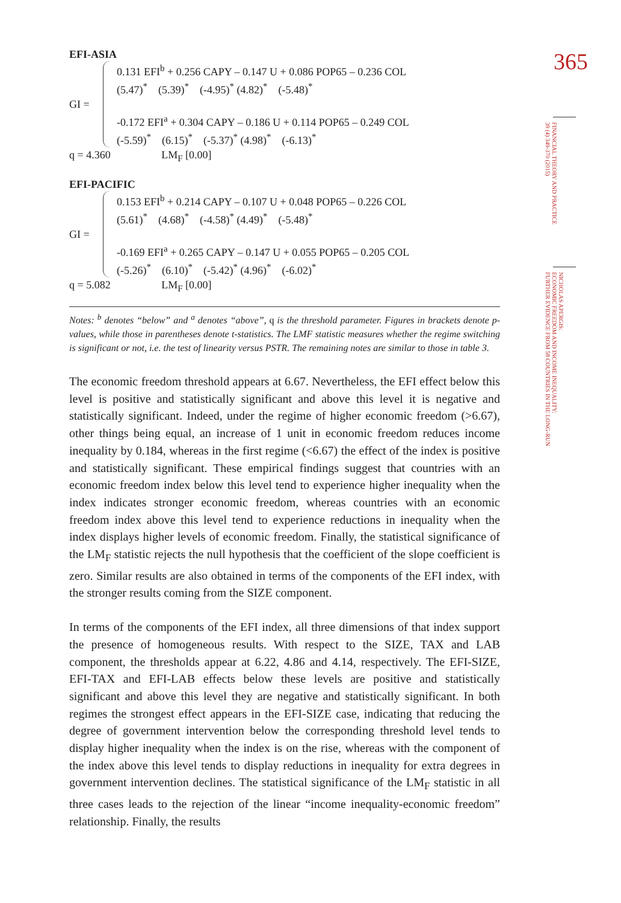EFI-ASIA
GI =
0.131 EFI<sup>b</sup> + 0.256 CAPY – 0.147 U + 0.086 POP65 – 0.236 COL
(5.47)<sup>*</sup> (5.39)<sup>*</sup> (-4.95)<sup>*</sup> (4.82)<sup>*</sup> (-5.48)<sup>*</sup>
-0.172 EFI<sup>a</sup> + 0.304 CAPY – 0.186 U + 0.114 POP65 – 0.249 COL
(-5.59)<sup>*</sup> (6.15)<sup>*</sup> (-5.37)<sup>*</sup> (4.98)<sup>*</sup> (-6.13)<sup>*</sup>
q = 4.360 LM<sub>F</sub> [0.00]
EFI-PACIFIC
GI =
0.153 EFI<sup>b</sup> + 0.214 CAPY – 0.107 U + 0.048 POP65 – 0.226 COL
(5.61)<sup>*</sup> (4.68)<sup>*</sup> (-4.58)<sup>*</sup> (4.49)<sup>*</sup> (-5.48)<sup>*</sup>
-0.169 EFI<sup>a</sup> + 0.265 CAPY – 0.147 U + 0.055 POP65 – 0.205 COL
(-5.26)<sup>*</sup> (6.10)<sup>*</sup> (-5.42)<sup>*</sup> (4.96)<sup>*</sup> (-6.02)<sup>*</sup>
q = 5.082 LM<sub>F</sub> [0.00]
Notes: <sup>b</sup> denotes “below” and <sup>a</sup> denotes “above”, q is the threshold parameter. Figures in brackets denote p-values, while those in parentheses denote t-statistics. The LMF statistic measures whether the regime switching is significant or not, i.e. the test of linearity versus PSTR. The remaining notes are similar to those in table 3.
The economic freedom threshold appears at 6.67. Nevertheless, the EFI effect below this level is positive and statistically significant and above this level it is negative and statistically significant. Indeed, under the regime of higher economic freedom (>6.67), other things being equal, an increase of 1 unit in economic freedom reduces income inequality by 0.184, whereas in the first regime (<6.67) the effect of the index is positive and statistically significant. These empirical findings suggest that countries with an economic freedom index below this level tend to experience higher inequality when the index indicates stronger economic freedom, whereas countries with an economic freedom index above this level tend to experience reductions in inequality when the index displays higher levels of economic freedom. Finally, the statistical significance of the LM<sub>F</sub> statistic rejects the null hypothesis that the coefficient of the slope coefficient is zero. Similar results are also obtained in terms of the components of the EFI index, with the stronger results coming from the SIZE component.
In terms of the components of the EFI index, all three dimensions of that index support the presence of homogeneous results. With respect to the SIZE, TAX and LAB component, the thresholds appear at 6.22, 4.86 and 4.14, respectively. The EFI-SIZE, EFI-TAX and EFI-LAB effects below these levels are positive and statistically significant and above this level they are negative and statistically significant. In both regimes the strongest effect appears in the EFI-SIZE case, indicating that reducing the degree of government intervention below the corresponding threshold level tends to display higher inequality when the index is on the rise, whereas with the component of the index above this level tends to display reductions in inequality for extra degrees in government intervention declines. The statistical significance of the LM<sub>F</sub> statistic in all three cases leads to the rejection of the linear “income inequality-economic freedom” relationship. Finally, the results
365
FINANCIAL THEORY AND PRACTICE
39 (4) 349-370 (2015)
NICHOLAS APERGIS:
ECONOMIC FREEDOM AND INCOME INEQUALITY:
FURTHER EVIDENCE FROM 58 COUNTRIES IN THE LONG-RUN